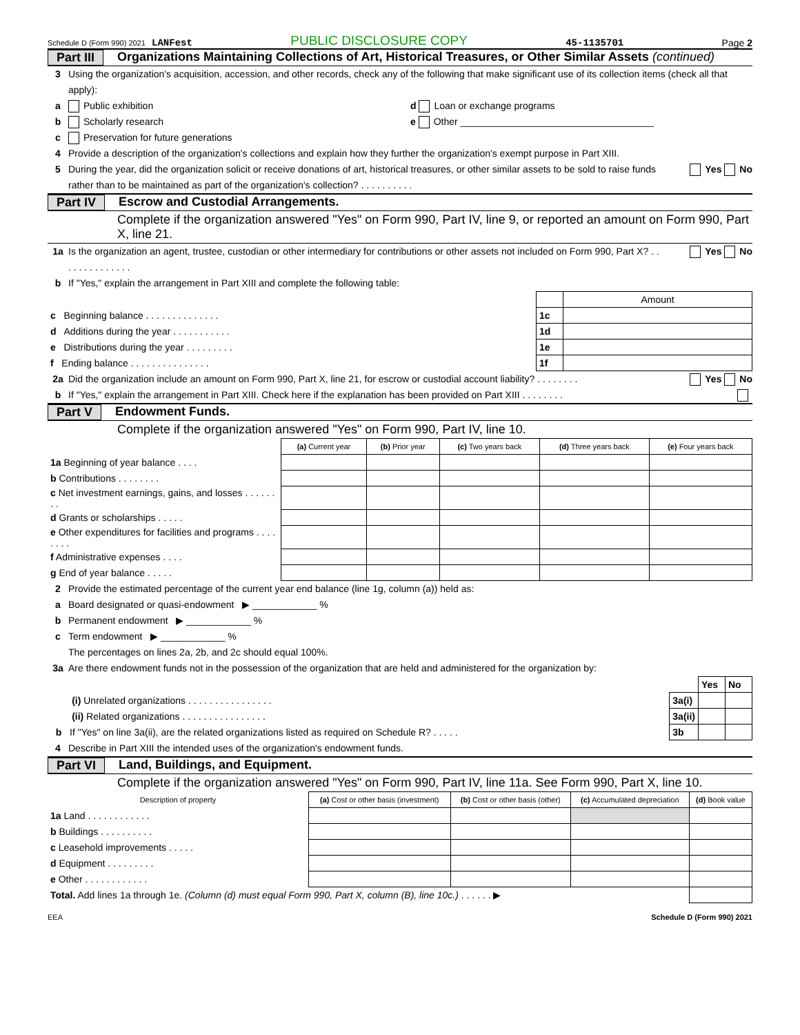Schedule D (Form 990) 2021 LANFest PUBLIC DISCLOSURE COPY 45-1135701 Page 2
Part III Organizations Maintaining Collections of Art, Historical Treasures, or Other Similar Assets (continued)
3 Using the organization's acquisition, accession, and other records, check any of the following that make significant use of its collection items (check all that apply):
a Public exhibition d Loan or exchange programs
b Scholarly research e Other ____________________________________
c Preservation for future generations
4 Provide a description of the organization's collections and explain how they further the organization's exempt purpose in Part XIII.
5 During the year, did the organization solicit or receive donations of art, historical treasures, or other similar assets to be sold to raise funds rather than to be maintained as part of the organization's collection? . . . . . . . . . . Yes No
Part IV Escrow and Custodial Arrangements.
Complete if the organization answered "Yes" on Form 990, Part IV, line 9, or reported an amount on Form 990, Part X, line 21.
1a Is the organization an agent, trustee, custodian or other intermediary for contributions or other assets not included on Form 990, Part X? . . . . . . . . . . . . . . Yes No
b If "Yes," explain the arrangement in Part XIII and complete the following table:
| | | Amount |
| c Beginning balance . . . . . . . . . . . . . . | 1c | |
| d Additions during the year . . . . . . . . . . . | 1d | |
| e Distributions during the year . . . . . . . . . | 1e | |
| f Ending balance . . . . . . . . . . . . . . . | 1f | |
2a Did the organization include an amount on Form 990, Part X, line 21, for escrow or custodial account liability? . . . . . . . . Yes No
b If "Yes," explain the arrangement in Part XIII. Check here if the explanation has been provided on Part XIII . . . . . . . .
Part V Endowment Funds.
Complete if the organization answered "Yes" on Form 990, Part IV, line 10.
| | (a) Current year | (b) Prior year | (c) Two years back | (d) Three years back | (e) Four years back |
| --- | --- | --- | --- | --- | --- |
| 1a Beginning of year balance . . . . | | | | | |
| b Contributions . . . . . . . . | | | | | |
| c Net investment earnings, gains, and losses . . . . . . . . | | | | | |
| d Grants or scholarships . . . . . | | | | | |
| e Other expenditures for facilities and programs . . . . . . . . | | | | | |
| f Administrative expenses . . . . | | | | | |
| g End of year balance . . . . . | | | | | |
2 Provide the estimated percentage of the current year end balance (line 1g, column (a)) held as:
a Board designated or quasi-endowment ▶ ____________ %
b Permanent endowment ▶ ____________ %
c Term endowment ▶ ____________ %
The percentages on lines 2a, 2b, and 2c should equal 100%.
3a Are there endowment funds not in the possession of the organization that are held and administered for the organization by:
| | | Yes | No |
| (i) Unrelated organizations . . . . . . . . . . . . . . . . | 3a(i) | | |
| (ii) Related organizations . . . . . . . . . . . . . . . . | 3a(ii) | | |
| b If "Yes" on line 3a(ii), are the related organizations listed as required on Schedule R? . . . . . | 3b | | |
4 Describe in Part XIII the intended uses of the organization's endowment funds.
Part VI Land, Buildings, and Equipment.
Complete if the organization answered "Yes" on Form 990, Part IV, line 11a. See Form 990, Part X, line 10.
| Description of property | (a) Cost or other basis (investment) | (b) Cost or other basis (other) | (c) Accumulated depreciation | (d) Book value |
| --- | --- | --- | --- | --- |
| 1a Land . . . . . . . . . . . . | | | | |
| b Buildings . . . . . . . . . . | | | | |
| c Leasehold improvements . . . . . | | | | |
| d Equipment . . . . . . . . . | | | | |
| e Other . . . . . . . . . . . . | | | | |
| Total. Add lines 1a through 1e. (Column (d) must equal Form 990, Part X, column (B), line 10c.) . . . . . . ▶ | | | | |
EEA Schedule D (Form 990) 2021